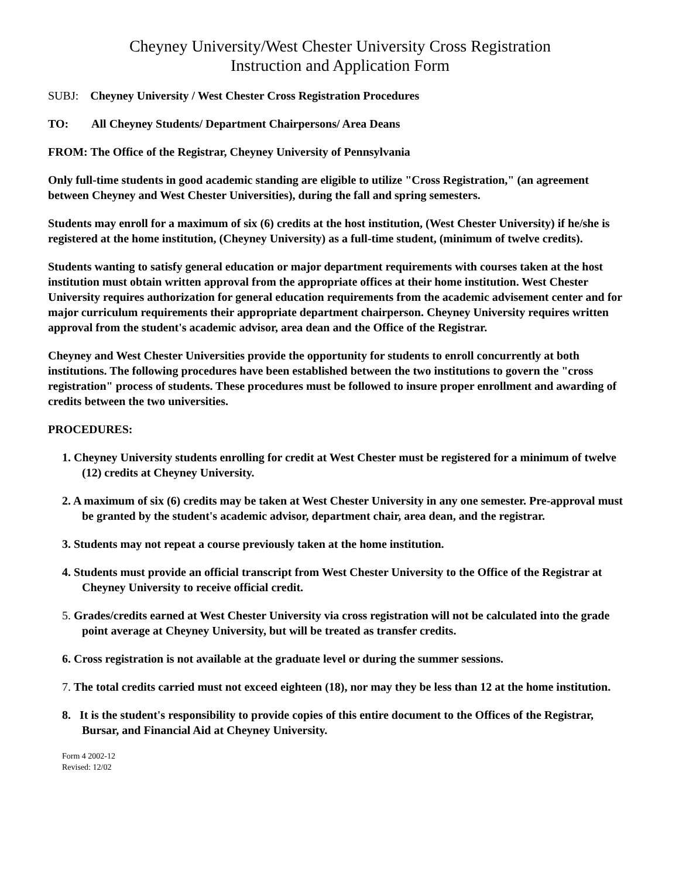Cheyney University/West Chester University Cross Registration
Instruction and Application Form
SUBJ: Cheyney University / West Chester Cross Registration Procedures
TO: All Cheyney Students/ Department Chairpersons/ Area Deans
FROM: The Office of the Registrar, Cheyney University of Pennsylvania
Only full-time students in good academic standing are eligible to utilize "Cross Registration," (an agreement between Cheyney and West Chester Universities), during the fall and spring semesters.
Students may enroll for a maximum of six (6) credits at the host institution, (West Chester University) if he/she is registered at the home institution, (Cheyney University) as a full-time student, (minimum of twelve credits).
Students wanting to satisfy general education or major department requirements with courses taken at the host institution must obtain written approval from the appropriate offices at their home institution. West Chester University requires authorization for general education requirements from the academic advisement center and for major curriculum requirements their appropriate department chairperson. Cheyney University requires written approval from the student's academic advisor, area dean and the Office of the Registrar.
Cheyney and West Chester Universities provide the opportunity for students to enroll concurrently at both institutions. The following procedures have been established between the two institutions to govern the "cross registration" process of students. These procedures must be followed to insure proper enrollment and awarding of credits between the two universities.
PROCEDURES:
1. Cheyney University students enrolling for credit at West Chester must be registered for a minimum of twelve (12) credits at Cheyney University.
2. A maximum of six (6) credits may be taken at West Chester University in any one semester. Pre-approval must be granted by the student's academic advisor, department chair, area dean, and the registrar.
3. Students may not repeat a course previously taken at the home institution.
4. Students must provide an official transcript from West Chester University to the Office of the Registrar at Cheyney University to receive official credit.
5. Grades/credits earned at West Chester University via cross registration will not be calculated into the grade point average at Cheyney University, but will be treated as transfer credits.
6. Cross registration is not available at the graduate level or during the summer sessions.
7. The total credits carried must not exceed eighteen (18), nor may they be less than 12 at the home institution.
8. It is the student's responsibility to provide copies of this entire document to the Offices of the Registrar, Bursar, and Financial Aid at Cheyney University.
Form 4 2002-12
Revised: 12/02